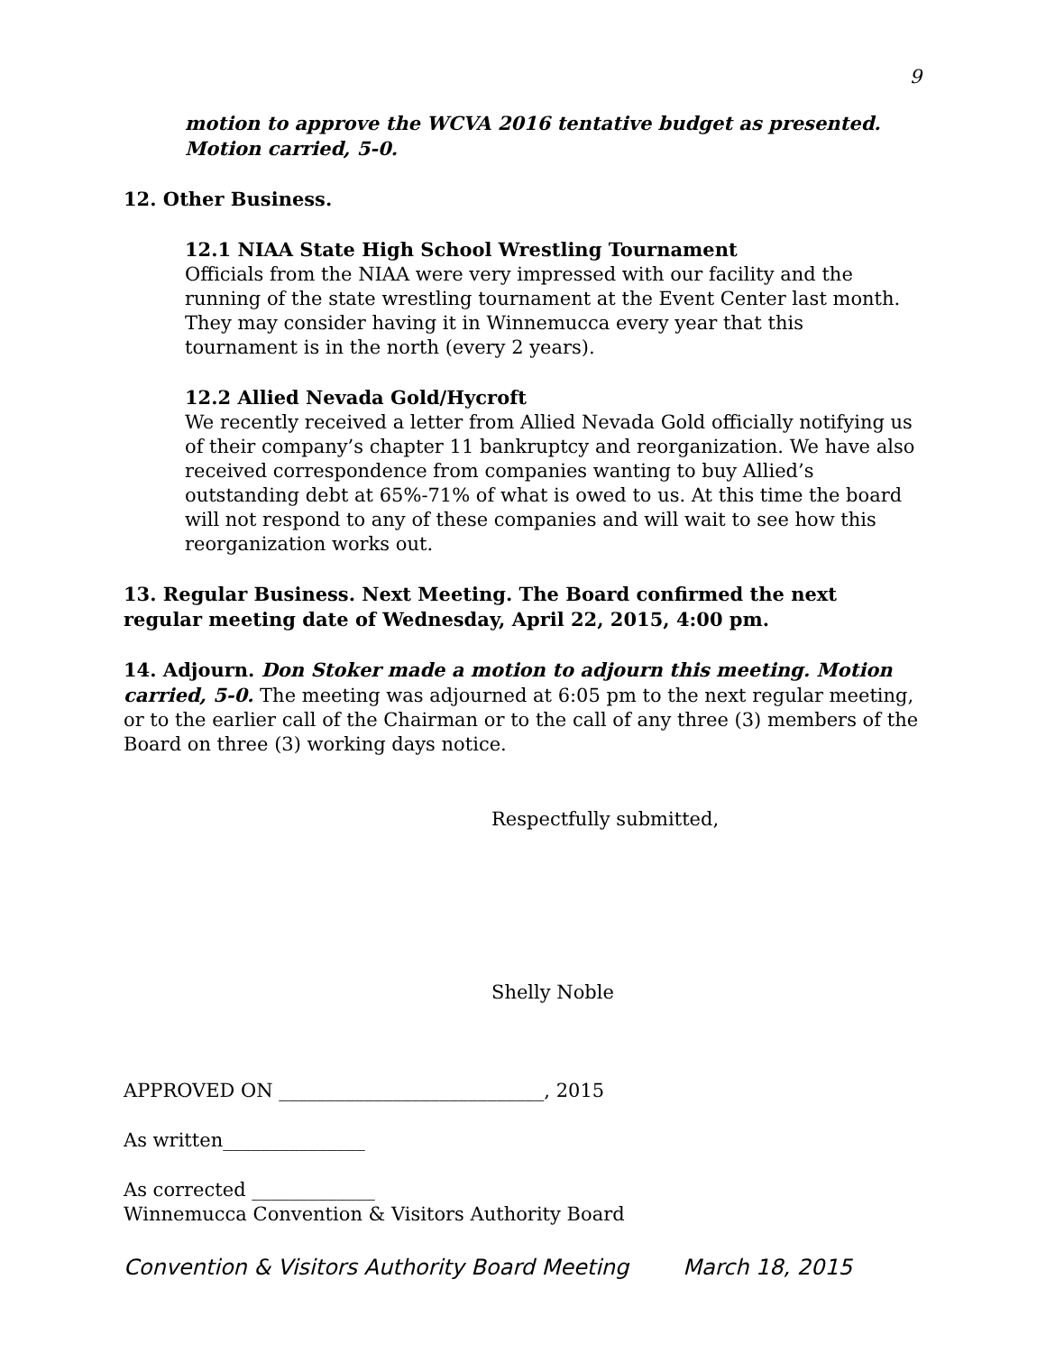9
motion to approve the WCVA 2016 tentative budget as presented. Motion carried, 5-0.
12. Other Business.
12.1 NIAA State High School Wrestling Tournament
Officials from the NIAA were very impressed with our facility and the running of the state wrestling tournament at the Event Center last month. They may consider having it in Winnemucca every year that this tournament is in the north (every 2 years).
12.2 Allied Nevada Gold/Hycroft
We recently received a letter from Allied Nevada Gold officially notifying us of their company’s chapter 11 bankruptcy and reorganization. We have also received correspondence from companies wanting to buy Allied’s outstanding debt at 65%-71% of what is owed to us. At this time the board will not respond to any of these companies and will wait to see how this reorganization works out.
13. Regular Business. Next Meeting. The Board confirmed the next regular meeting date of Wednesday, April 22, 2015, 4:00 pm.
14. Adjourn. Don Stoker made a motion to adjourn this meeting. Motion carried, 5-0. The meeting was adjourned at 6:05 pm to the next regular meeting, or to the earlier call of the Chairman or to the call of any three (3) members of the Board on three (3) working days notice.
Respectfully submitted,
Shelly Noble
APPROVED ON ____________________________, 2015
As written_______________
As corrected _____________
Winnemucca Convention & Visitors Authority Board
Convention & Visitors Authority Board Meeting March 18, 2015